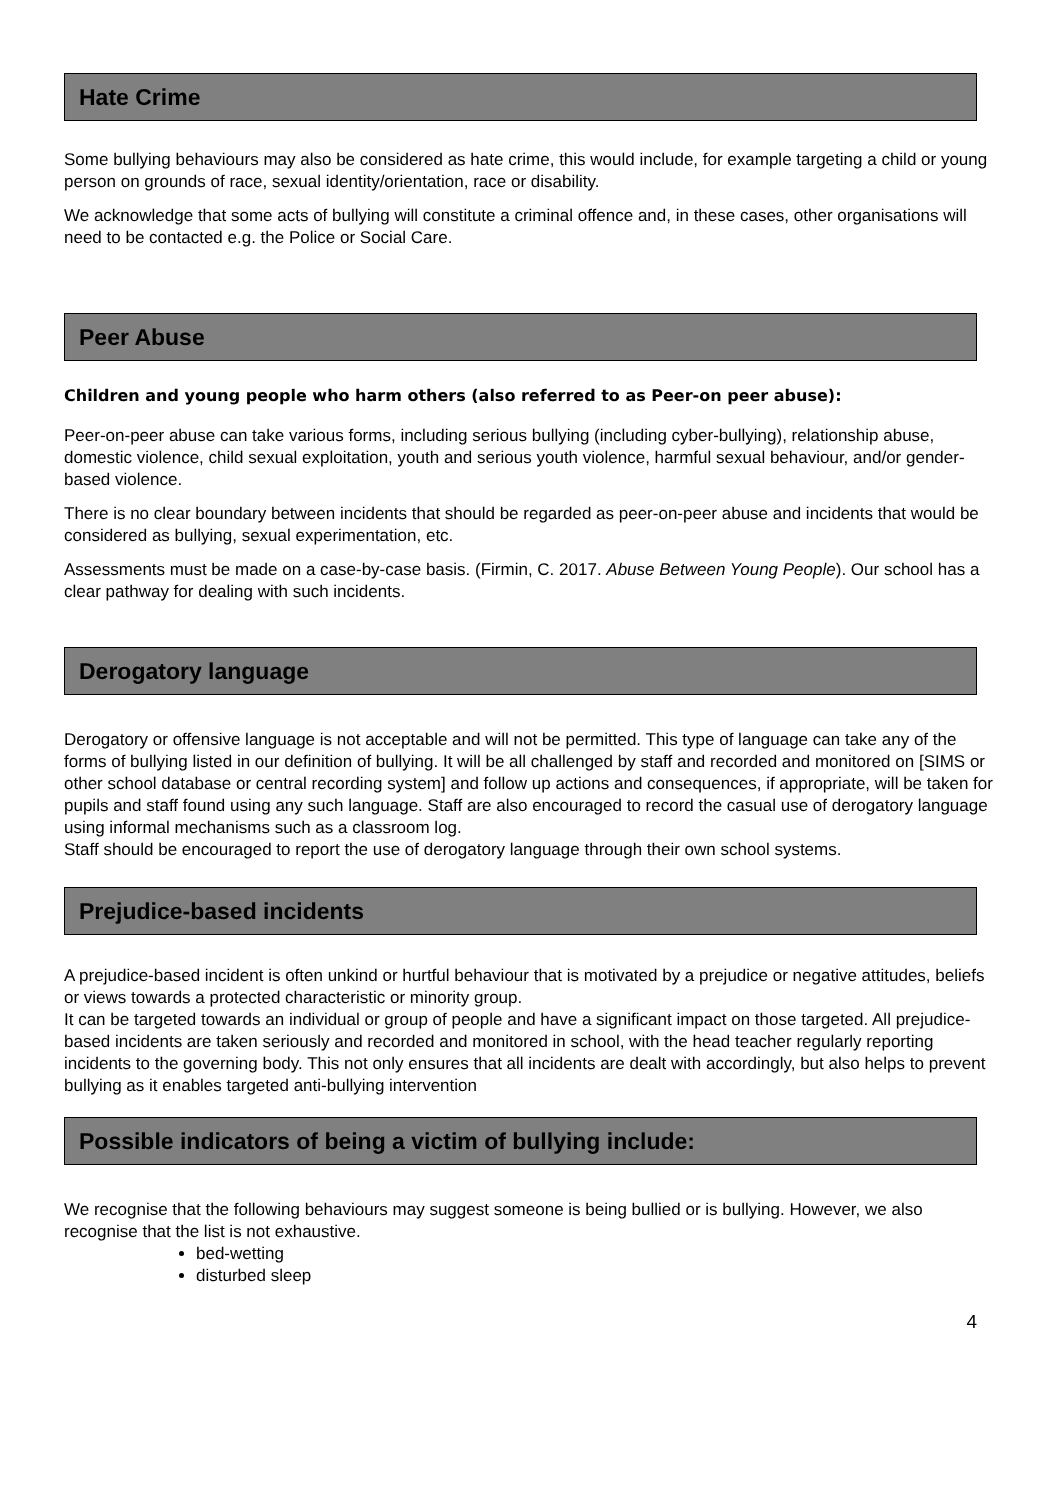Hate Crime
Some bullying behaviours may also be considered as hate crime, this would include, for example targeting a child or young person on grounds of race, sexual identity/orientation, race or disability.
We acknowledge that some acts of bullying will constitute a criminal offence and, in these cases, other organisations will need to be contacted e.g. the Police or Social Care.
Peer Abuse
Children and young people who harm others (also referred to as Peer-on peer abuse):
Peer-on-peer abuse can take various forms, including serious bullying (including cyber-bullying), relationship abuse, domestic violence, child sexual exploitation, youth and serious youth violence, harmful sexual behaviour, and/or gender-based violence.
There is no clear boundary between incidents that should be regarded as peer-on-peer abuse and incidents that would be considered as bullying, sexual experimentation, etc.
Assessments must be made on a case-by-case basis. (Firmin, C. 2017. Abuse Between Young People). Our school has a clear pathway for dealing with such incidents.
Derogatory language
Derogatory or offensive language is not acceptable and will not be permitted. This type of language can take any of the forms of bullying listed in our definition of bullying. It will be all challenged by staff and recorded and monitored on [SIMS or other school database or central recording system] and follow up actions and consequences, if appropriate, will be taken for pupils and staff found using any such language. Staff are also encouraged to record the casual use of derogatory language using informal mechanisms such as a classroom log.
Staff should be encouraged to report the use of derogatory language through their own school systems.
Prejudice-based incidents
A prejudice-based incident is often unkind or hurtful behaviour that is motivated by a prejudice or negative attitudes, beliefs or views towards a protected characteristic or minority group.
It can be targeted towards an individual or group of people and have a significant impact on those targeted. All prejudice-based incidents are taken seriously and recorded and monitored in school, with the head teacher regularly reporting incidents to the governing body. This not only ensures that all incidents are dealt with accordingly, but also helps to prevent bullying as it enables targeted anti-bullying intervention
Possible indicators of being a victim of bullying include:
We recognise that the following behaviours may suggest someone is being bullied or is bullying. However, we also recognise that the list is not exhaustive.
bed-wetting
disturbed sleep
4